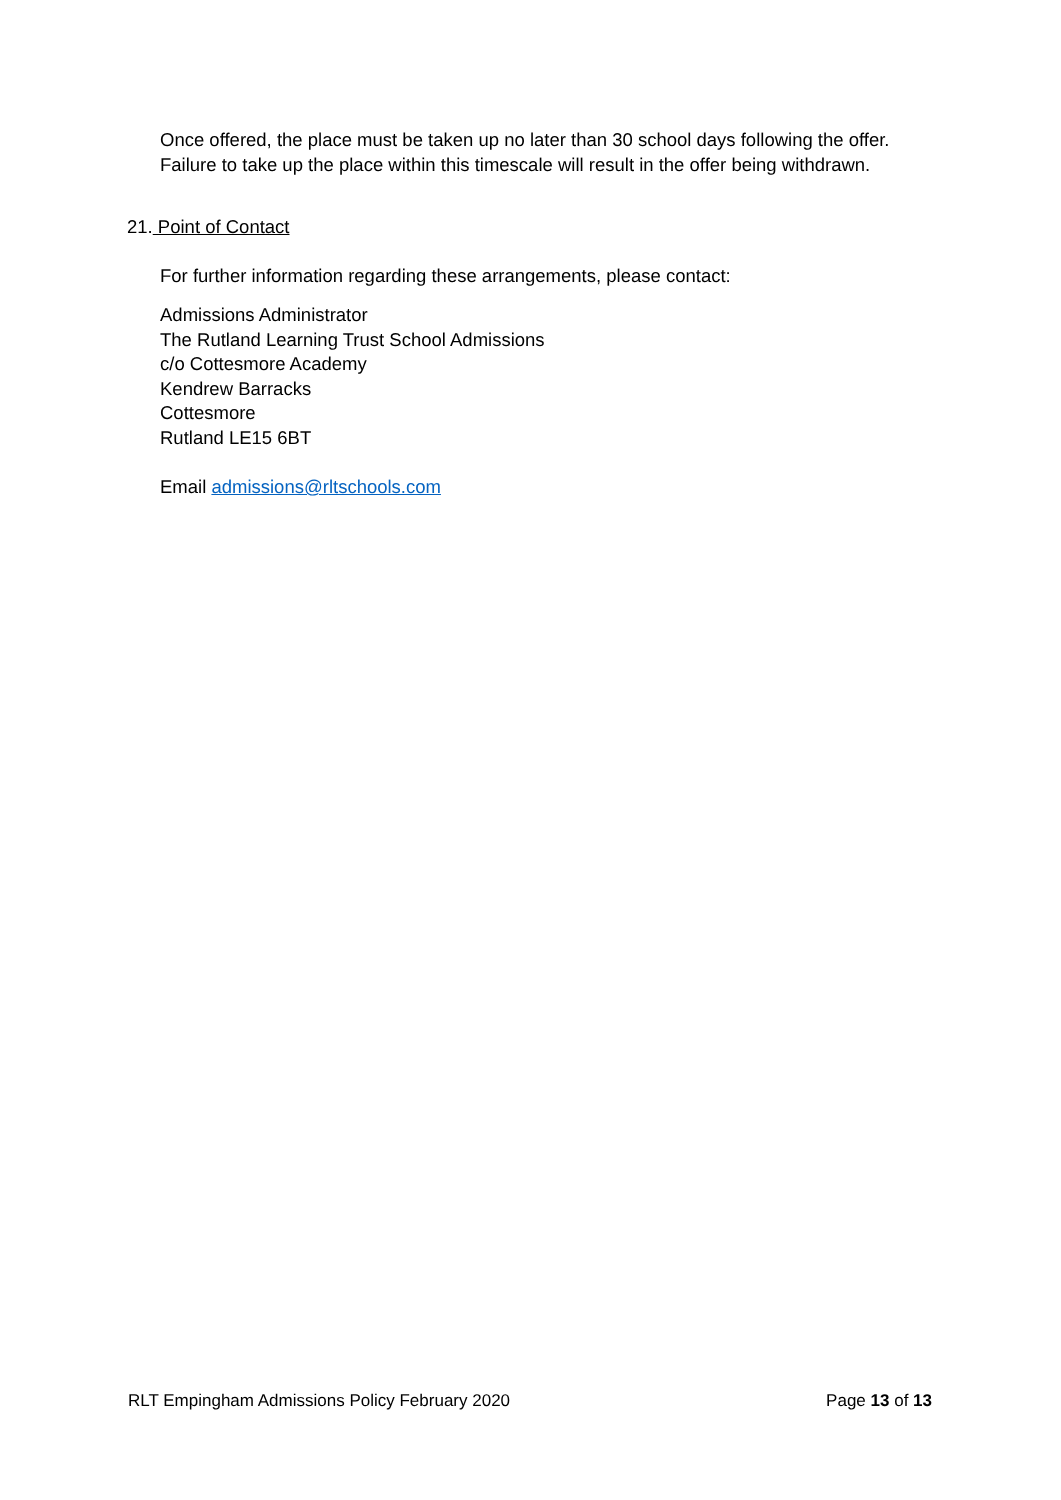Once offered, the place must be taken up no later than 30 school days following the offer. Failure to take up the place within this timescale will result in the offer being withdrawn.
21. Point of Contact
For further information regarding these arrangements, please contact:
Admissions Administrator
The Rutland Learning Trust School Admissions
c/o Cottesmore Academy
Kendrew Barracks
Cottesmore
Rutland LE15 6BT
Email admissions@rltschools.com
RLT Empingham Admissions Policy February 2020 Page 13 of 13